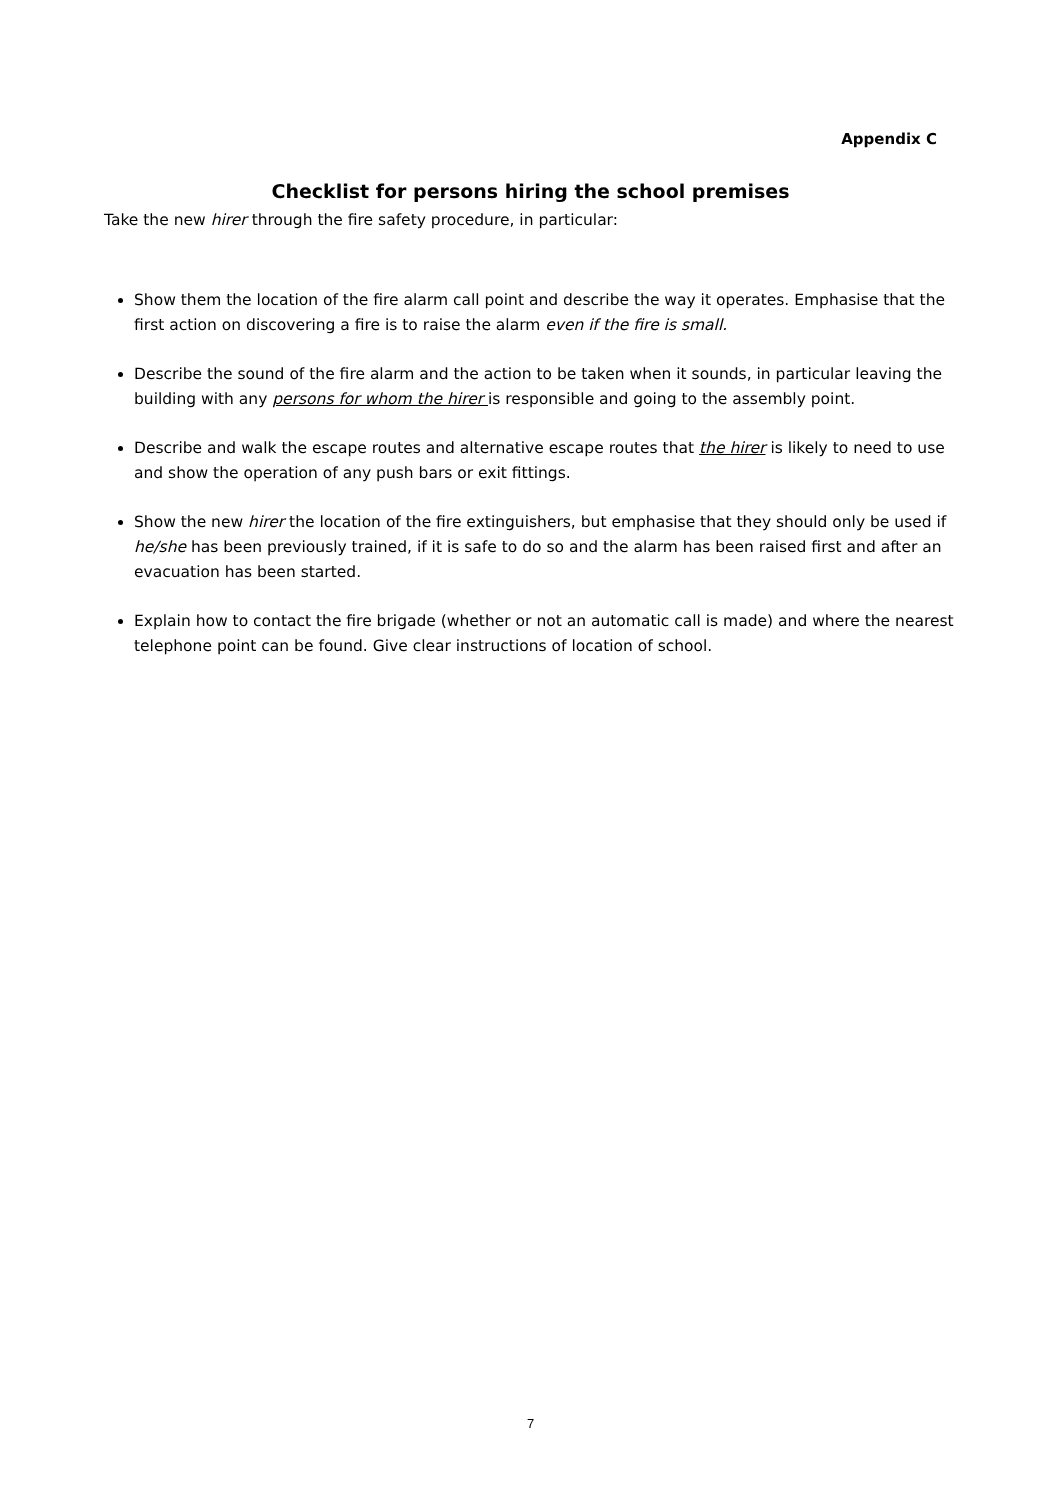Appendix C
Checklist for persons hiring the school premises
Take the new hirer through the fire safety procedure, in particular:
Show them the location of the fire alarm call point and describe the way it operates. Emphasise that the first action on discovering a fire is to raise the alarm even if the fire is small.
Describe the sound of the fire alarm and the action to be taken when it sounds, in particular leaving the building with any persons for whom the hirer is responsible and going to the assembly point.
Describe and walk the escape routes and alternative escape routes that the hirer is likely to need to use and show the operation of any push bars or exit fittings.
Show the new hirer the location of the fire extinguishers, but emphasise that they should only be used if he/she has been previously trained, if it is safe to do so and the alarm has been raised first and after an evacuation has been started.
Explain how to contact the fire brigade (whether or not an automatic call is made) and where the nearest telephone point can be found. Give clear instructions of location of school.
7